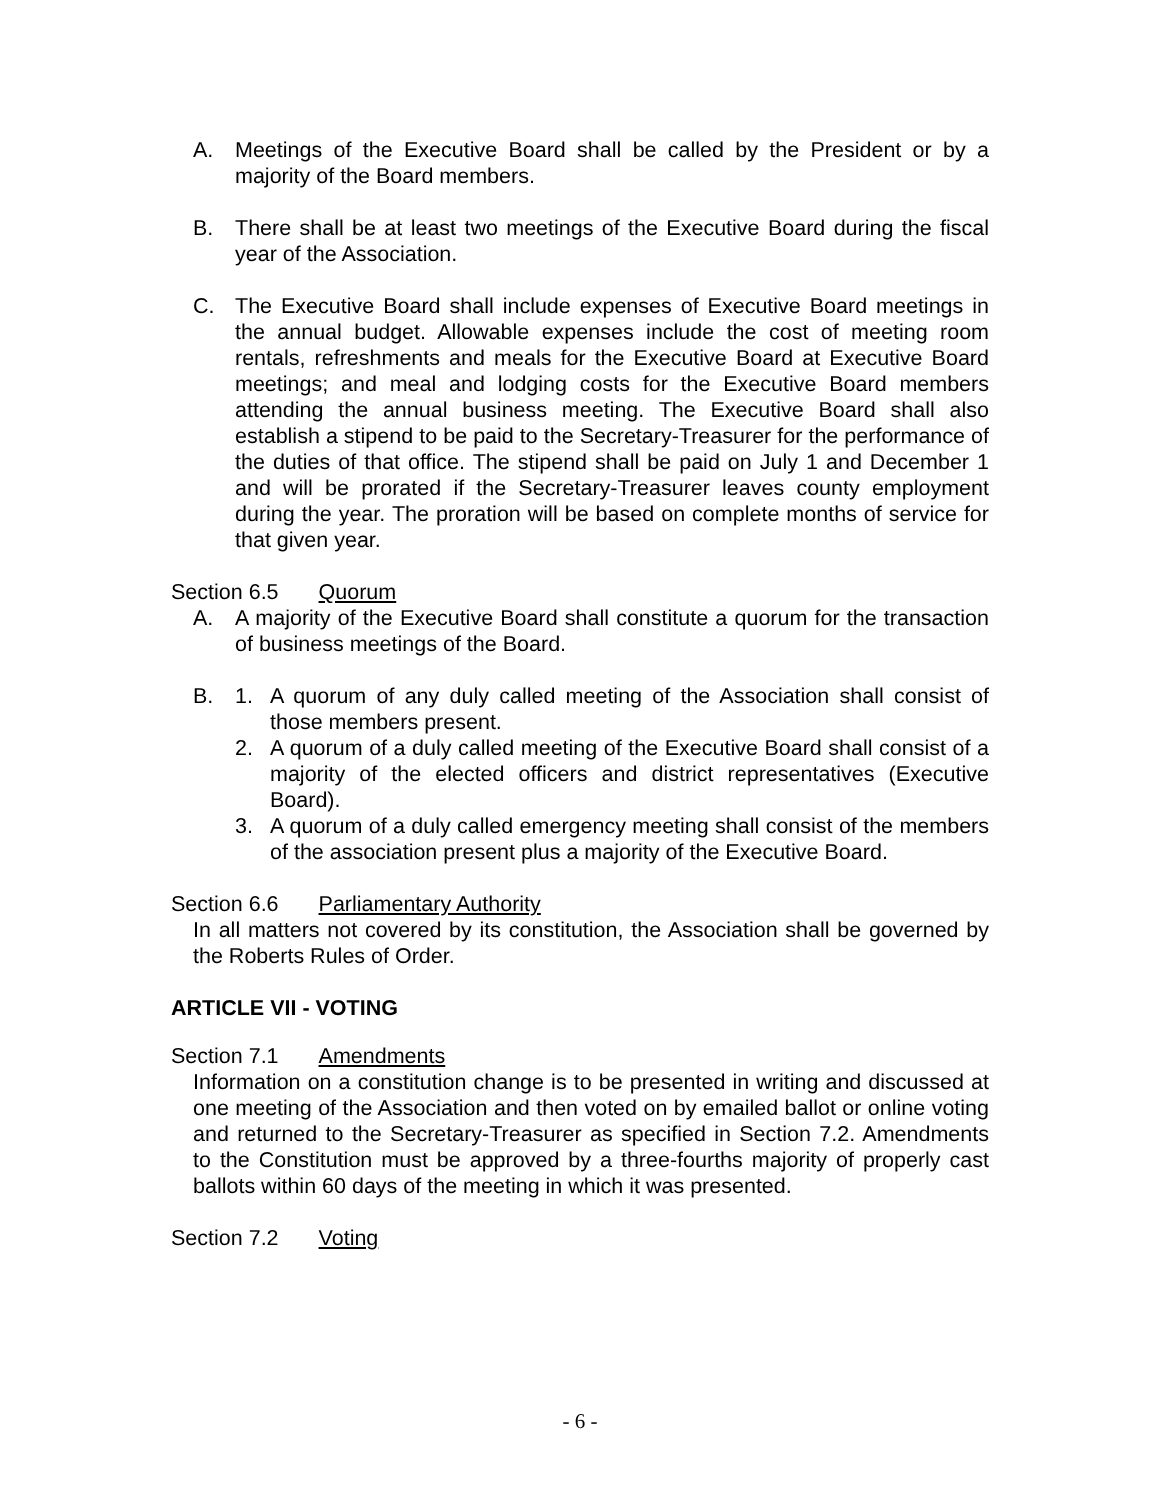A. Meetings of the Executive Board shall be called by the President or by a majority of the Board members.
B. There shall be at least two meetings of the Executive Board during the fiscal year of the Association.
C. The Executive Board shall include expenses of Executive Board meetings in the annual budget. Allowable expenses include the cost of meeting room rentals, refreshments and meals for the Executive Board at Executive Board meetings; and meal and lodging costs for the Executive Board members attending the annual business meeting. The Executive Board shall also establish a stipend to be paid to the Secretary-Treasurer for the performance of the duties of that office. The stipend shall be paid on July 1 and December 1 and will be prorated if the Secretary-Treasurer leaves county employment during the year. The proration will be based on complete months of service for that given year.
Section 6.5 Quorum
A. A majority of the Executive Board shall constitute a quorum for the transaction of business meetings of the Board.
B. 1. A quorum of any duly called meeting of the Association shall consist of those members present.
2. A quorum of a duly called meeting of the Executive Board shall consist of a majority of the elected officers and district representatives (Executive Board).
3. A quorum of a duly called emergency meeting shall consist of the members of the association present plus a majority of the Executive Board.
Section 6.6 Parliamentary Authority
In all matters not covered by its constitution, the Association shall be governed by the Roberts Rules of Order.
ARTICLE VII - VOTING
Section 7.1 Amendments
Information on a constitution change is to be presented in writing and discussed at one meeting of the Association and then voted on by emailed ballot or online voting and returned to the Secretary-Treasurer as specified in Section 7.2. Amendments to the Constitution must be approved by a three-fourths majority of properly cast ballots within 60 days of the meeting in which it was presented.
Section 7.2 Voting
- 6 -